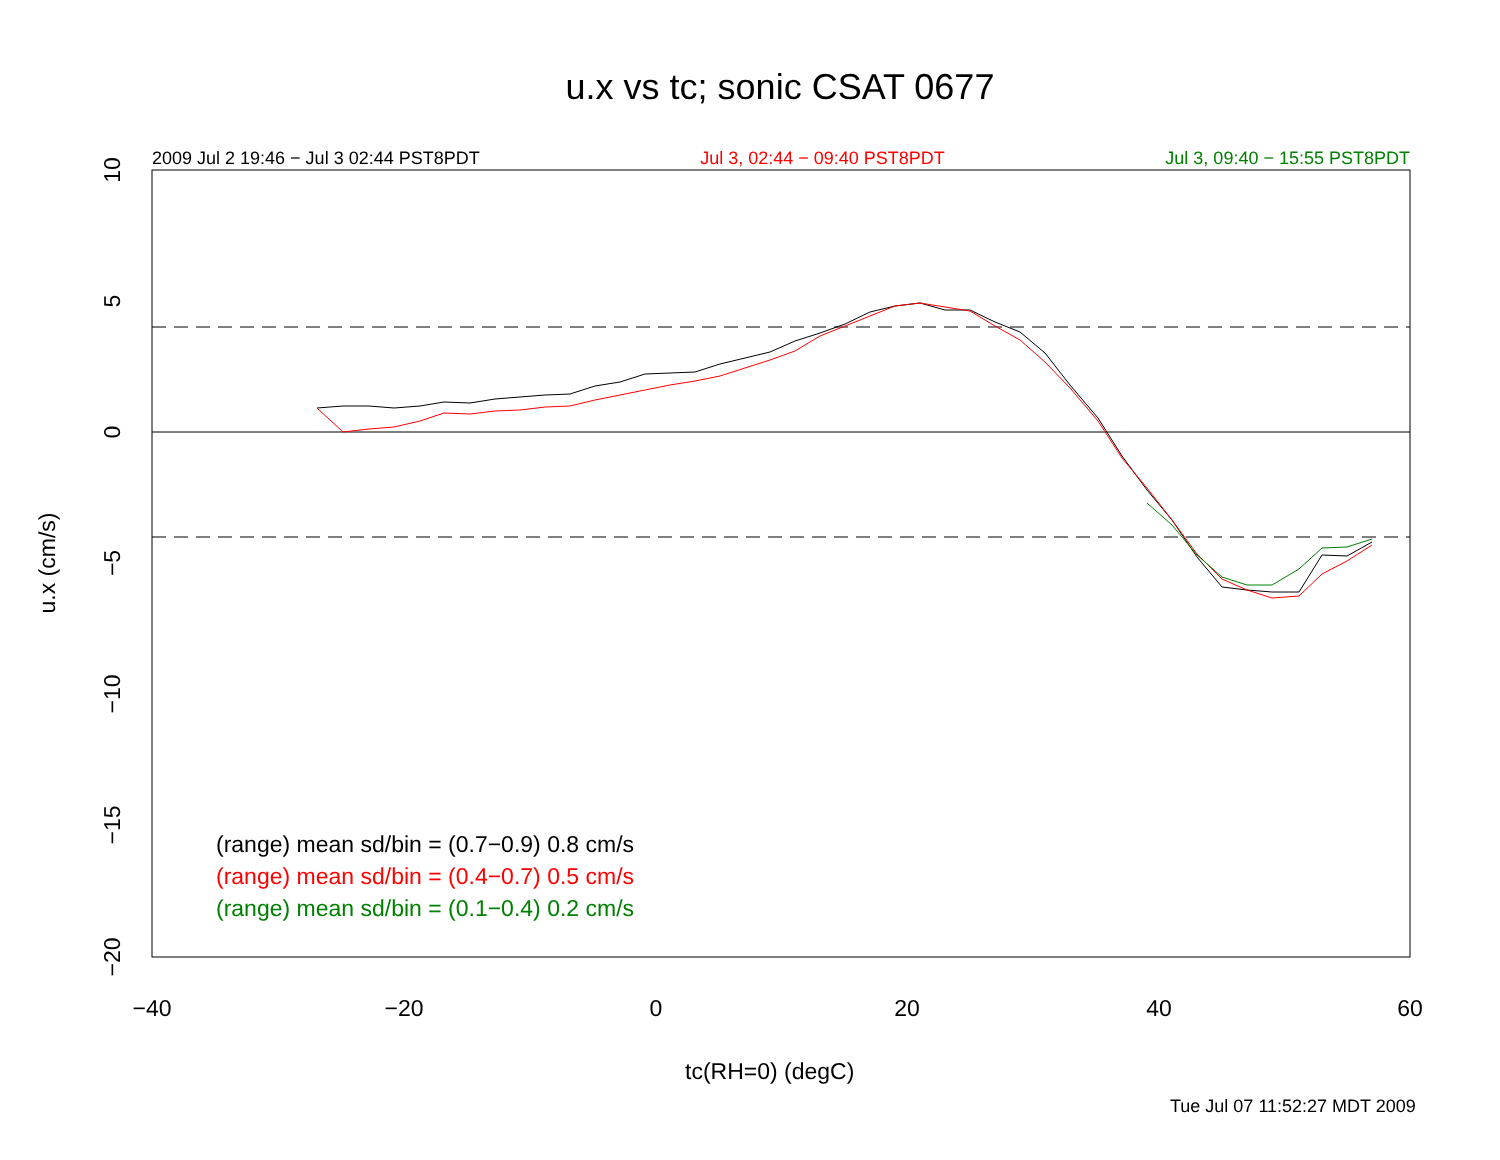u.x vs tc; sonic CSAT 0677
2009 Jul 2 19:46 − Jul 3 02:44 PST8PDT Jul 3, 02:44 − 09:40 PST8PDT Jul 3, 09:40 − 15:55 PST8PDT
−40
−20
0
20
40
60
10
5
0
−5
−10
−15
−20
u.x (cm/s)
(range) mean sd/bin = (0.7−0.9) 0.8 cm/s
(range) mean sd/bin = (0.4−0.7) 0.5 cm/s
(range) mean sd/bin = (0.1−0.4) 0.2 cm/s
tc(RH=0) (degC)
Tue Jul 07 11:52:27 MDT 2009